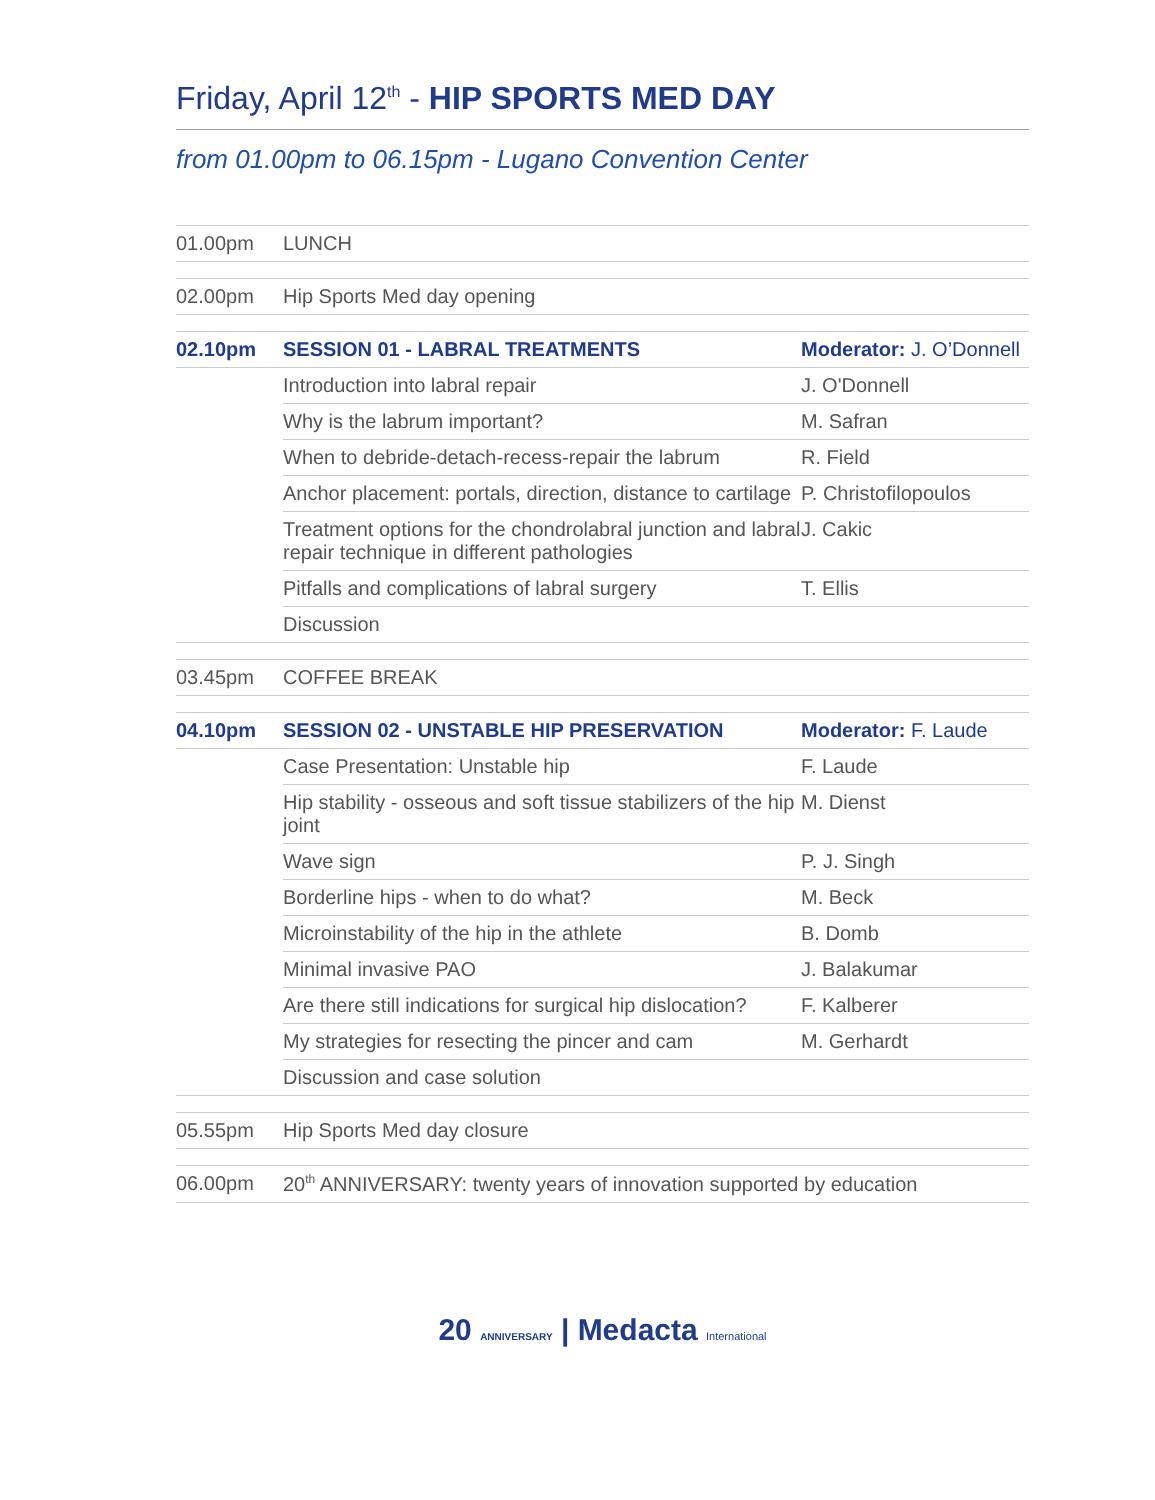Friday, April 12<sup>th</sup> - HIP SPORTS MED DAY
from 01.00pm to 06.15pm - Lugano Convention Center
| 01.00pm | LUNCH | |
| 02.00pm | Hip Sports Med day opening | |
| 02.10pm | SESSION 01 - LABRAL TREATMENTS | Moderator: J. O’Donnell |
| | Introduction into labral repair | J. O'Donnell |
| | Why is the labrum important? | M. Safran |
| | When to debride-detach-recess-repair the labrum | R. Field |
| | Anchor placement: portals, direction, distance to cartilage | P. Christofilopoulos |
| | Treatment options for the chondrolabral junction and labral repair technique in different pathologies | J. Cakic |
| | Pitfalls and complications of labral surgery | T. Ellis |
| | Discussion | |
| 03.45pm | COFFEE BREAK | |
| 04.10pm | SESSION 02 - UNSTABLE HIP PRESERVATION | Moderator: F. Laude |
| | Case Presentation: Unstable hip | F. Laude |
| | Hip stability - osseous and soft tissue stabilizers of the hip joint | M. Dienst |
| | Wave sign | P. J. Singh |
| | Borderline hips - when to do what? | M. Beck |
| | Microinstability of the hip in the athlete | B. Domb |
| | Minimal invasive PAO | J. Balakumar |
| | Are there still indications for surgical hip dislocation? | F. Kalberer |
| | My strategies for resecting the pincer and cam | M. Gerhardt |
| | Discussion and case solution | |
| 05.55pm | Hip Sports Med day closure | |
| 06.00pm | 20<sup>th</sup> ANNIVERSARY: twenty years of innovation supported by education | |
20 ANNIVERSARY | Medacta International